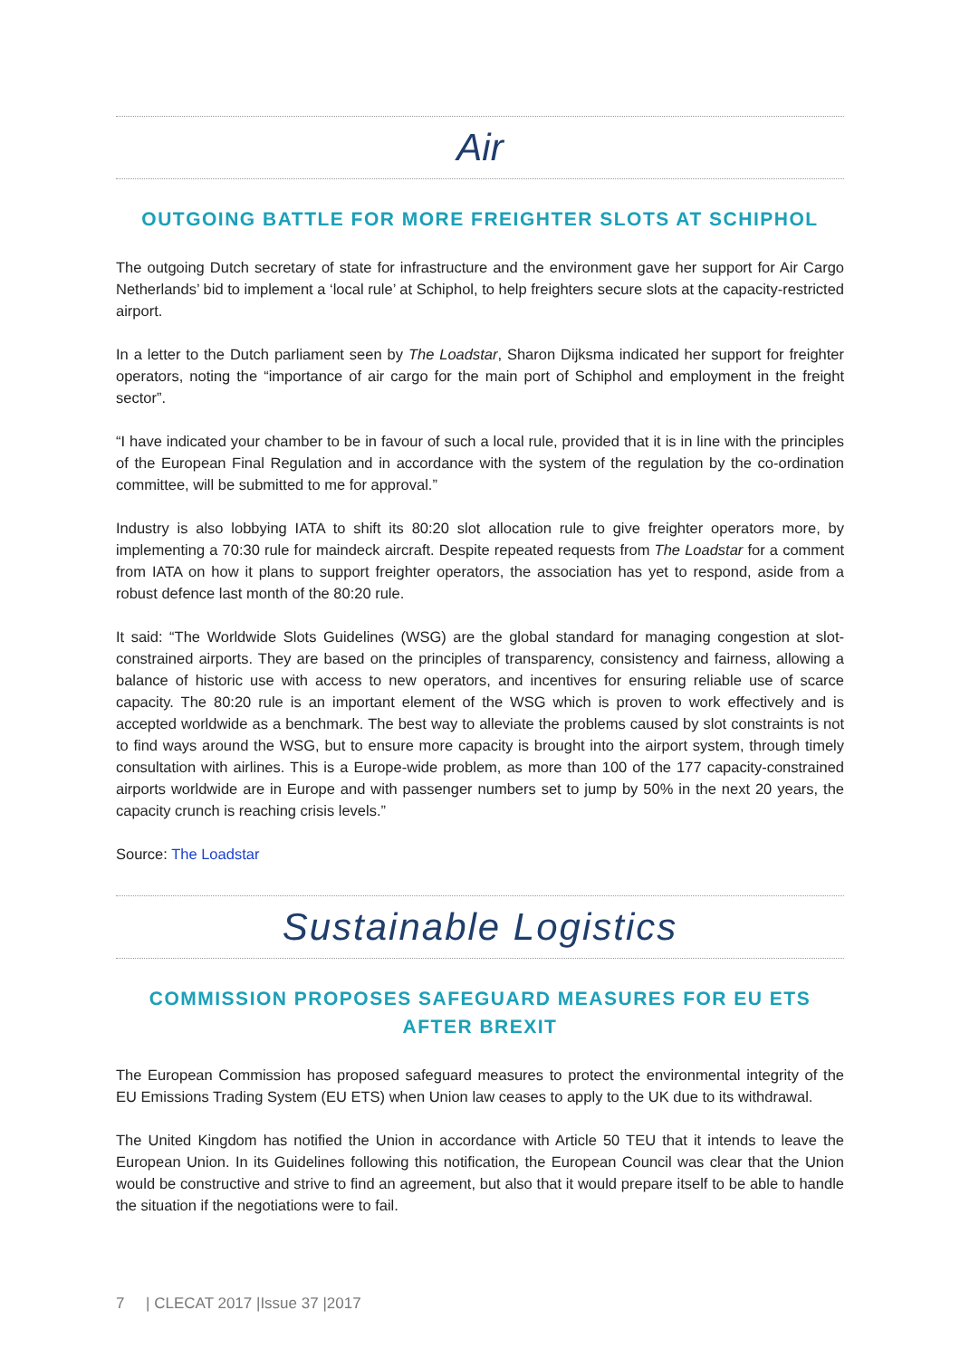Air
OUTGOING BATTLE FOR MORE FREIGHTER SLOTS AT SCHIPHOL
The outgoing Dutch secretary of state for infrastructure and the environment gave her support for Air Cargo Netherlands’ bid to implement a ‘local rule’ at Schiphol, to help freighters secure slots at the capacity-restricted airport.
In a letter to the Dutch parliament seen by The Loadstar, Sharon Dijksma indicated her support for freighter operators, noting the “importance of air cargo for the main port of Schiphol and employment in the freight sector”.
“I have indicated your chamber to be in favour of such a local rule, provided that it is in line with the principles of the European Final Regulation and in accordance with the system of the regulation by the co-ordination committee, will be submitted to me for approval.”
Industry is also lobbying IATA to shift its 80:20 slot allocation rule to give freighter operators more, by implementing a 70:30 rule for maindeck aircraft. Despite repeated requests from The Loadstar for a comment from IATA on how it plans to support freighter operators, the association has yet to respond, aside from a robust defence last month of the 80:20 rule.
It said: “The Worldwide Slots Guidelines (WSG) are the global standard for managing congestion at slot-constrained airports. They are based on the principles of transparency, consistency and fairness, allowing a balance of historic use with access to new operators, and incentives for ensuring reliable use of scarce capacity. The 80:20 rule is an important element of the WSG which is proven to work effectively and is accepted worldwide as a benchmark. The best way to alleviate the problems caused by slot constraints is not to find ways around the WSG, but to ensure more capacity is brought into the airport system, through timely consultation with airlines. This is a Europe-wide problem, as more than 100 of the 177 capacity-constrained airports worldwide are in Europe and with passenger numbers set to jump by 50% in the next 20 years, the capacity crunch is reaching crisis levels.”
Source: The Loadstar
Sustainable Logistics
COMMISSION PROPOSES SAFEGUARD MEASURES FOR EU ETS
AFTER BREXIT
The European Commission has proposed safeguard measures to protect the environmental integrity of the EU Emissions Trading System (EU ETS) when Union law ceases to apply to the UK due to its withdrawal.
The United Kingdom has notified the Union in accordance with Article 50 TEU that it intends to leave the European Union. In its Guidelines following this notification, the European Council was clear that the Union would be constructive and strive to find an agreement, but also that it would prepare itself to be able to handle the situation if the negotiations were to fail.
7 | CLECAT 2017 |Issue 37 |2017